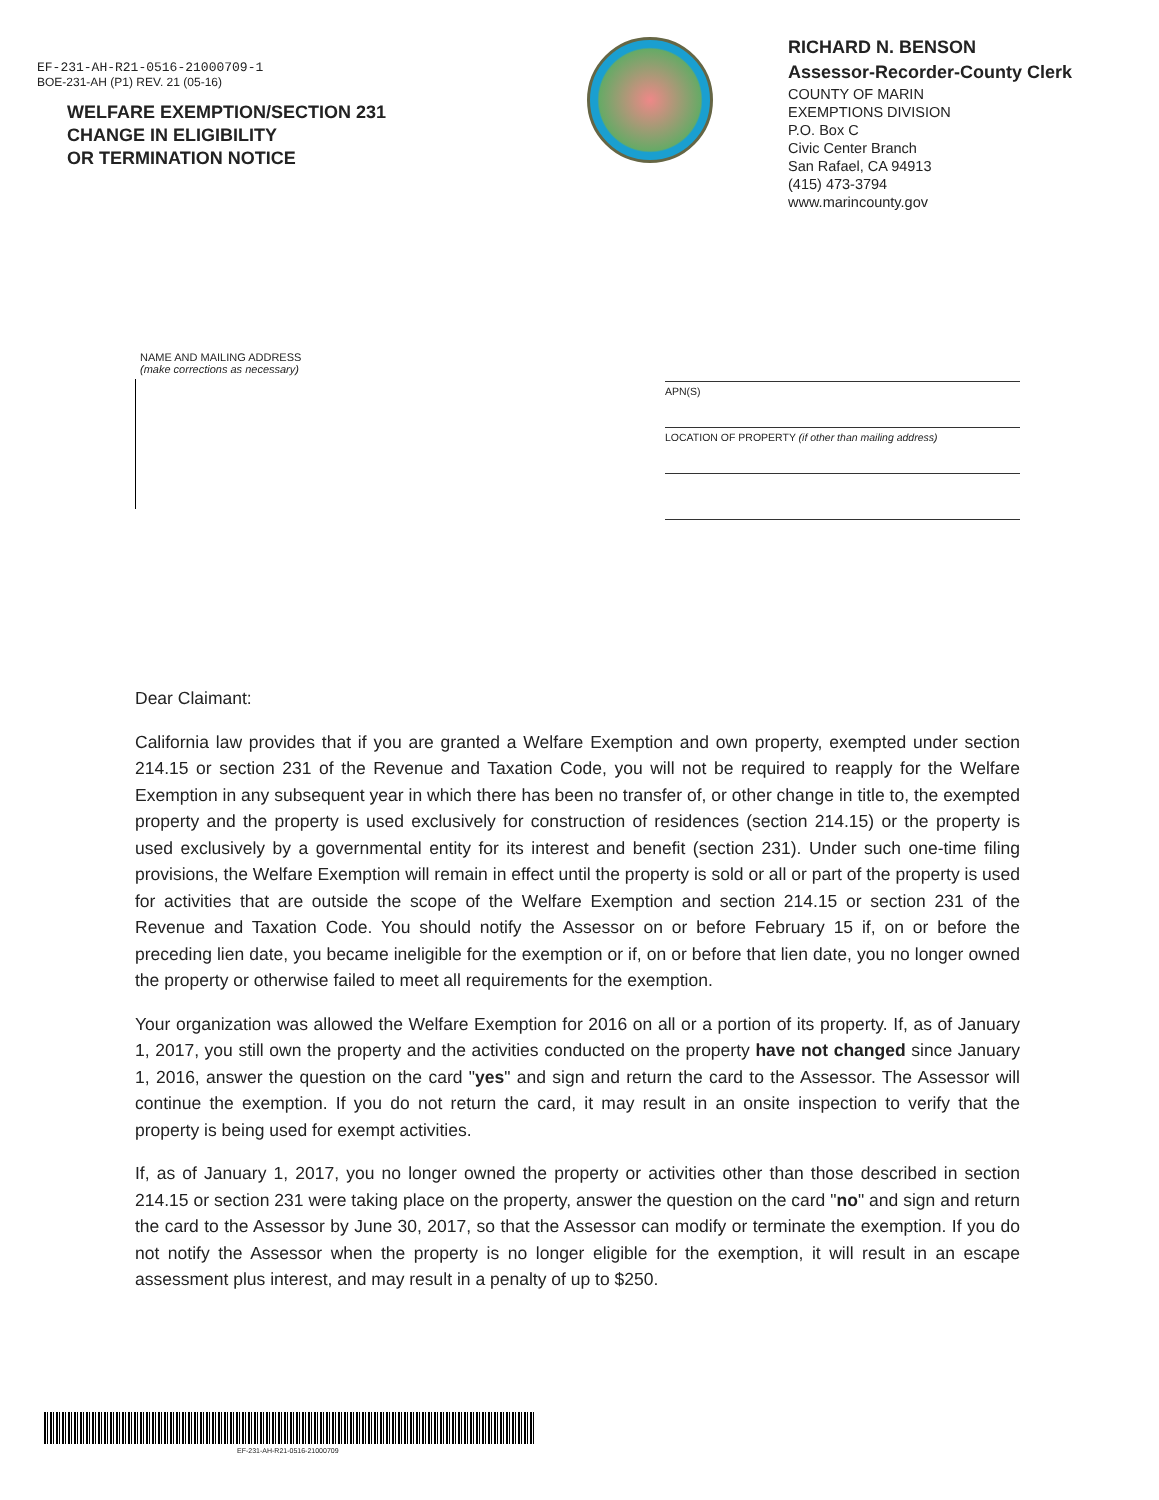EF-231-AH-R21-0516-21000709-1
BOE-231-AH (P1) REV. 21 (05-16)
WELFARE EXEMPTION/SECTION 231
CHANGE IN ELIGIBILITY
OR TERMINATION NOTICE
RICHARD N. BENSON
Assessor-Recorder-County Clerk
COUNTY OF MARIN
EXEMPTIONS DIVISION
P.O. Box C
Civic Center Branch
San Rafael, CA 94913
(415) 473-3794
www.marincounty.gov
NAME AND MAILING ADDRESS
(make corrections as necessary)
APN(S)
LOCATION OF PROPERTY (if other than mailing address)
Dear Claimant:
California law provides that if you are granted a Welfare Exemption and own property, exempted under section 214.15 or section 231 of the Revenue and Taxation Code, you will not be required to reapply for the Welfare Exemption in any subsequent year in which there has been no transfer of, or other change in title to, the exempted property and the property is used exclusively for construction of residences (section 214.15) or the property is used exclusively by a governmental entity for its interest and benefit (section 231). Under such one-time filing provisions, the Welfare Exemption will remain in effect until the property is sold or all or part of the property is used for activities that are outside the scope of the Welfare Exemption and section 214.15 or section 231 of the Revenue and Taxation Code. You should notify the Assessor on or before February 15 if, on or before the preceding lien date, you became ineligible for the exemption or if, on or before that lien date, you no longer owned the property or otherwise failed to meet all requirements for the exemption.
Your organization was allowed the Welfare Exemption for 2016 on all or a portion of its property. If, as of January 1, 2017, you still own the property and the activities conducted on the property have not changed since January 1, 2016, answer the question on the card "yes" and sign and return the card to the Assessor. The Assessor will continue the exemption. If you do not return the card, it may result in an onsite inspection to verify that the property is being used for exempt activities.
If, as of January 1, 2017, you no longer owned the property or activities other than those described in section 214.15 or section 231 were taking place on the property, answer the question on the card "no" and sign and return the card to the Assessor by June 30, 2017, so that the Assessor can modify or terminate the exemption. If you do not notify the Assessor when the property is no longer eligible for the exemption, it will result in an escape assessment plus interest, and may result in a penalty of up to $250.
EF-231-AH-R21-0516-21000709